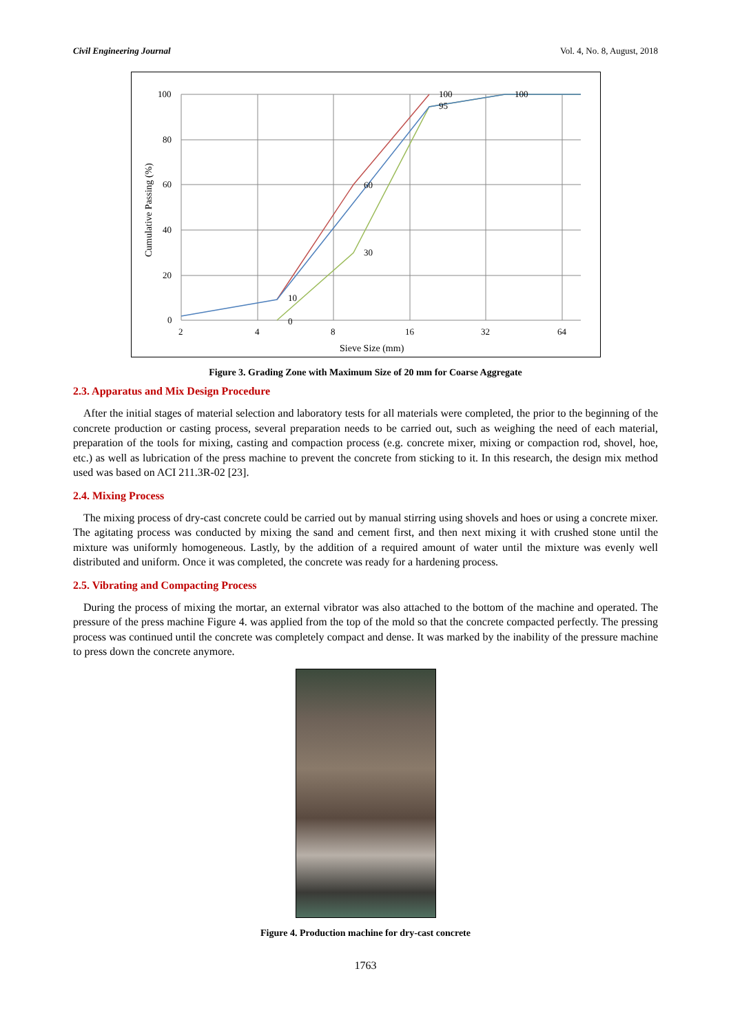Civil Engineering Journal Vol. 4, No. 8, August, 2018
100
80
60
40
20
0
2
4
8
16
32
64
100
95
100
60
30
10
0
Sieve Size (mm)
Cumulative Passing (%)
Figure 3. Grading Zone with Maximum Size of 20 mm for Coarse Aggregate
2.3. Apparatus and Mix Design Procedure
After the initial stages of material selection and laboratory tests for all materials were completed, the prior to the beginning of the concrete production or casting process, several preparation needs to be carried out, such as weighing the need of each material, preparation of the tools for mixing, casting and compaction process (e.g. concrete mixer, mixing or compaction rod, shovel, hoe, etc.) as well as lubrication of the press machine to prevent the concrete from sticking to it. In this research, the design mix method used was based on ACI 211.3R-02 [23].
2.4. Mixing Process
The mixing process of dry-cast concrete could be carried out by manual stirring using shovels and hoes or using a concrete mixer. The agitating process was conducted by mixing the sand and cement first, and then next mixing it with crushed stone until the mixture was uniformly homogeneous. Lastly, by the addition of a required amount of water until the mixture was evenly well distributed and uniform. Once it was completed, the concrete was ready for a hardening process.
2.5. Vibrating and Compacting Process
During the process of mixing the mortar, an external vibrator was also attached to the bottom of the machine and operated. The pressure of the press machine Figure 4. was applied from the top of the mold so that the concrete compacted perfectly. The pressing process was continued until the concrete was completely compact and dense. It was marked by the inability of the pressure machine to press down the concrete anymore.
Figure 4. Production machine for dry-cast concrete
1763